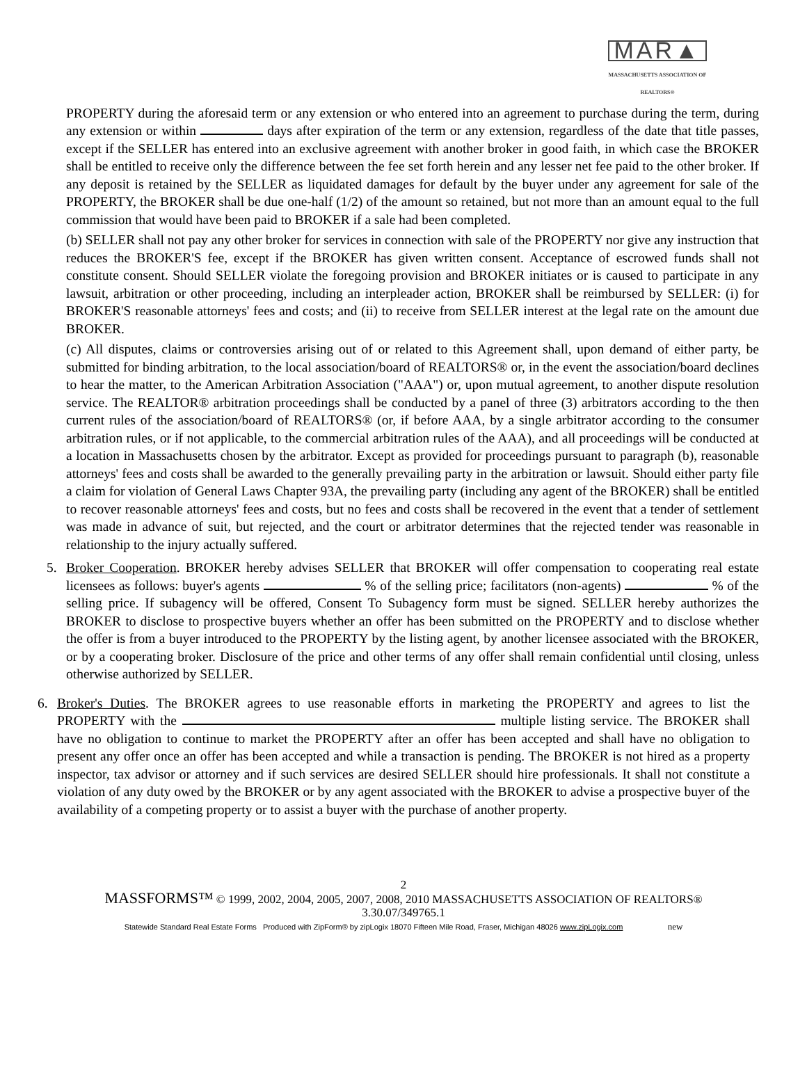MAR▲
MASSACHUSETTS ASSOCIATION OF REALTORS®
PROPERTY during the aforesaid term or any extension or who entered into an agreement to purchase during the term, during any extension or within days after expiration of the term or any extension, regardless of the date that title passes, except if the SELLER has entered into an exclusive agreement with another broker in good faith, in which case the BROKER shall be entitled to receive only the difference between the fee set forth herein and any lesser net fee paid to the other broker. If any deposit is retained by the SELLER as liquidated damages for default by the buyer under any agreement for sale of the PROPERTY, the BROKER shall be due one-half (1/2) of the amount so retained, but not more than an amount equal to the full commission that would have been paid to BROKER if a sale had been completed.
(b) SELLER shall not pay any other broker for services in connection with sale of the PROPERTY nor give any instruction that reduces the BROKER'S fee, except if the BROKER has given written consent. Acceptance of escrowed funds shall not constitute consent. Should SELLER violate the foregoing provision and BROKER initiates or is caused to participate in any lawsuit, arbitration or other proceeding, including an interpleader action, BROKER shall be reimbursed by SELLER: (i) for BROKER'S reasonable attorneys' fees and costs; and (ii) to receive from SELLER interest at the legal rate on the amount due BROKER.
(c) All disputes, claims or controversies arising out of or related to this Agreement shall, upon demand of either party, be submitted for binding arbitration, to the local association/board of REALTORS® or, in the event the association/board declines to hear the matter, to the American Arbitration Association ("AAA") or, upon mutual agreement, to another dispute resolution service. The REALTOR® arbitration proceedings shall be conducted by a panel of three (3) arbitrators according to the then current rules of the association/board of REALTORS® (or, if before AAA, by a single arbitrator according to the consumer arbitration rules, or if not applicable, to the commercial arbitration rules of the AAA), and all proceedings will be conducted at a location in Massachusetts chosen by the arbitrator. Except as provided for proceedings pursuant to paragraph (b), reasonable attorneys' fees and costs shall be awarded to the generally prevailing party in the arbitration or lawsuit. Should either party file a claim for violation of General Laws Chapter 93A, the prevailing party (including any agent of the BROKER) shall be entitled to recover reasonable attorneys' fees and costs, but no fees and costs shall be recovered in the event that a tender of settlement was made in advance of suit, but rejected, and the court or arbitrator determines that the rejected tender was reasonable in relationship to the injury actually suffered.
5. Broker Cooperation. BROKER hereby advises SELLER that BROKER will offer compensation to cooperating real estate licensees as follows: buyer's agents % of the selling price; facilitators (non-agents) % of the selling price. If subagency will be offered, Consent To Subagency form must be signed. SELLER hereby authorizes the BROKER to disclose to prospective buyers whether an offer has been submitted on the PROPERTY and to disclose whether the offer is from a buyer introduced to the PROPERTY by the listing agent, by another licensee associated with the BROKER, or by a cooperating broker. Disclosure of the price and other terms of any offer shall remain confidential until closing, unless otherwise authorized by SELLER.
6. Broker's Duties. The BROKER agrees to use reasonable efforts in marketing the PROPERTY and agrees to list the PROPERTY with the multiple listing service. The BROKER shall have no obligation to continue to market the PROPERTY after an offer has been accepted and shall have no obligation to present any offer once an offer has been accepted and while a transaction is pending. The BROKER is not hired as a property inspector, tax advisor or attorney and if such services are desired SELLER should hire professionals. It shall not constitute a violation of any duty owed by the BROKER or by any agent associated with the BROKER to advise a prospective buyer of the availability of a competing property or to assist a buyer with the purchase of another property.
2
MASSFORMS™ © 1999, 2002, 2004, 2005, 2007, 2008, 2010 MASSACHUSETTS ASSOCIATION OF REALTORS®
3.30.07/349765.1
Statewide Standard Real Estate Forms Produced with ZipForm® by zipLogix 18070 Fifteen Mile Road, Fraser, Michigan 48026 www.zipLogix.com new